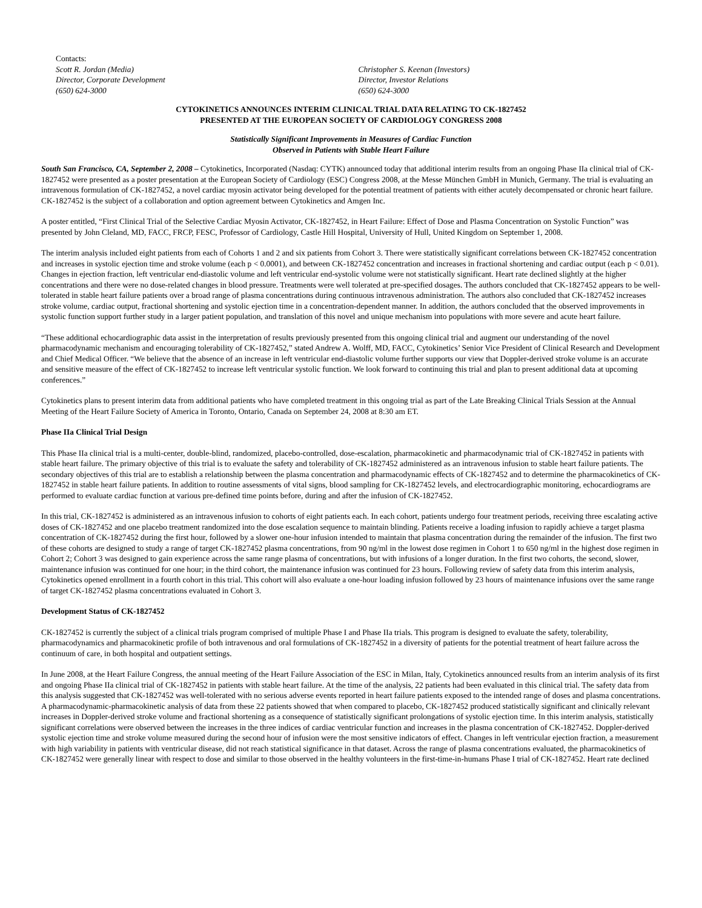Contacts:
Scott R. Jordan (Media)
Director, Corporate Development
(650) 624-3000
Christopher S. Keenan (Investors)
Director, Investor Relations
(650) 624-3000
CYTOKINETICS ANNOUNCES INTERIM CLINICAL TRIAL DATA RELATING TO CK-1827452
PRESENTED AT THE EUROPEAN SOCIETY OF CARDIOLOGY CONGRESS 2008
Statistically Significant Improvements in Measures of Cardiac Function
Observed in Patients with Stable Heart Failure
South San Francisco, CA, September 2, 2008 – Cytokinetics, Incorporated (Nasdaq: CYTK) announced today that additional interim results from an ongoing Phase IIa clinical trial of CK-1827452 were presented as a poster presentation at the European Society of Cardiology (ESC) Congress 2008, at the Messe München GmbH in Munich, Germany. The trial is evaluating an intravenous formulation of CK-1827452, a novel cardiac myosin activator being developed for the potential treatment of patients with either acutely decompensated or chronic heart failure. CK-1827452 is the subject of a collaboration and option agreement between Cytokinetics and Amgen Inc.
A poster entitled, “First Clinical Trial of the Selective Cardiac Myosin Activator, CK-1827452, in Heart Failure: Effect of Dose and Plasma Concentration on Systolic Function” was presented by John Cleland, MD, FACC, FRCP, FESC, Professor of Cardiology, Castle Hill Hospital, University of Hull, United Kingdom on September 1, 2008.
The interim analysis included eight patients from each of Cohorts 1 and 2 and six patients from Cohort 3. There were statistically significant correlations between CK-1827452 concentration and increases in systolic ejection time and stroke volume (each p < 0.0001), and between CK-1827452 concentration and increases in fractional shortening and cardiac output (each p < 0.01). Changes in ejection fraction, left ventricular end-diastolic volume and left ventricular end-systolic volume were not statistically significant. Heart rate declined slightly at the higher concentrations and there were no dose-related changes in blood pressure. Treatments were well tolerated at pre-specified dosages. The authors concluded that CK-1827452 appears to be well-tolerated in stable heart failure patients over a broad range of plasma concentrations during continuous intravenous administration. The authors also concluded that CK-1827452 increases stroke volume, cardiac output, fractional shortening and systolic ejection time in a concentration-dependent manner. In addition, the authors concluded that the observed improvements in systolic function support further study in a larger patient population, and translation of this novel and unique mechanism into populations with more severe and acute heart failure.
“These additional echocardiographic data assist in the interpretation of results previously presented from this ongoing clinical trial and augment our understanding of the novel pharmacodynamic mechanism and encouraging tolerability of CK-1827452,” stated Andrew A. Wolff, MD, FACC, Cytokinetics’ Senior Vice President of Clinical Research and Development and Chief Medical Officer. “We believe that the absence of an increase in left ventricular end-diastolic volume further supports our view that Doppler-derived stroke volume is an accurate and sensitive measure of the effect of CK-1827452 to increase left ventricular systolic function. We look forward to continuing this trial and plan to present additional data at upcoming conferences.”
Cytokinetics plans to present interim data from additional patients who have completed treatment in this ongoing trial as part of the Late Breaking Clinical Trials Session at the Annual Meeting of the Heart Failure Society of America in Toronto, Ontario, Canada on September 24, 2008 at 8:30 am ET.
Phase IIa Clinical Trial Design
This Phase IIa clinical trial is a multi-center, double-blind, randomized, placebo-controlled, dose-escalation, pharmacokinetic and pharmacodynamic trial of CK-1827452 in patients with stable heart failure. The primary objective of this trial is to evaluate the safety and tolerability of CK-1827452 administered as an intravenous infusion to stable heart failure patients. The secondary objectives of this trial are to establish a relationship between the plasma concentration and pharmacodynamic effects of CK-1827452 and to determine the pharmacokinetics of CK-1827452 in stable heart failure patients. In addition to routine assessments of vital signs, blood sampling for CK-1827452 levels, and electrocardiographic monitoring, echocardiograms are performed to evaluate cardiac function at various pre-defined time points before, during and after the infusion of CK-1827452.
In this trial, CK-1827452 is administered as an intravenous infusion to cohorts of eight patients each. In each cohort, patients undergo four treatment periods, receiving three escalating active doses of CK-1827452 and one placebo treatment randomized into the dose escalation sequence to maintain blinding. Patients receive a loading infusion to rapidly achieve a target plasma concentration of CK-1827452 during the first hour, followed by a slower one-hour infusion intended to maintain that plasma concentration during the remainder of the infusion. The first two of these cohorts are designed to study a range of target CK-1827452 plasma concentrations, from 90 ng/ml in the lowest dose regimen in Cohort 1 to 650 ng/ml in the highest dose regimen in Cohort 2; Cohort 3 was designed to gain experience across the same range plasma of concentrations, but with infusions of a longer duration. In the first two cohorts, the second, slower, maintenance infusion was continued for one hour; in the third cohort, the maintenance infusion was continued for 23 hours. Following review of safety data from this interim analysis, Cytokinetics opened enrollment in a fourth cohort in this trial. This cohort will also evaluate a one-hour loading infusion followed by 23 hours of maintenance infusions over the same range of target CK-1827452 plasma concentrations evaluated in Cohort 3.
Development Status of CK-1827452
CK-1827452 is currently the subject of a clinical trials program comprised of multiple Phase I and Phase IIa trials. This program is designed to evaluate the safety, tolerability, pharmacodynamics and pharmacokinetic profile of both intravenous and oral formulations of CK-1827452 in a diversity of patients for the potential treatment of heart failure across the continuum of care, in both hospital and outpatient settings.
In June 2008, at the Heart Failure Congress, the annual meeting of the Heart Failure Association of the ESC in Milan, Italy, Cytokinetics announced results from an interim analysis of its first and ongoing Phase IIa clinical trial of CK-1827452 in patients with stable heart failure. At the time of the analysis, 22 patients had been evaluated in this clinical trial. The safety data from this analysis suggested that CK-1827452 was well-tolerated with no serious adverse events reported in heart failure patients exposed to the intended range of doses and plasma concentrations. A pharmacodynamic-pharmacokinetic analysis of data from these 22 patients showed that when compared to placebo, CK-1827452 produced statistically significant and clinically relevant increases in Doppler-derived stroke volume and fractional shortening as a consequence of statistically significant prolongations of systolic ejection time. In this interim analysis, statistically significant correlations were observed between the increases in the three indices of cardiac ventricular function and increases in the plasma concentration of CK-1827452. Doppler-derived systolic ejection time and stroke volume measured during the second hour of infusion were the most sensitive indicators of effect. Changes in left ventricular ejection fraction, a measurement with high variability in patients with ventricular disease, did not reach statistical significance in that dataset. Across the range of plasma concentrations evaluated, the pharmacokinetics of CK-1827452 were generally linear with respect to dose and similar to those observed in the healthy volunteers in the first-time-in-humans Phase I trial of CK-1827452. Heart rate declined